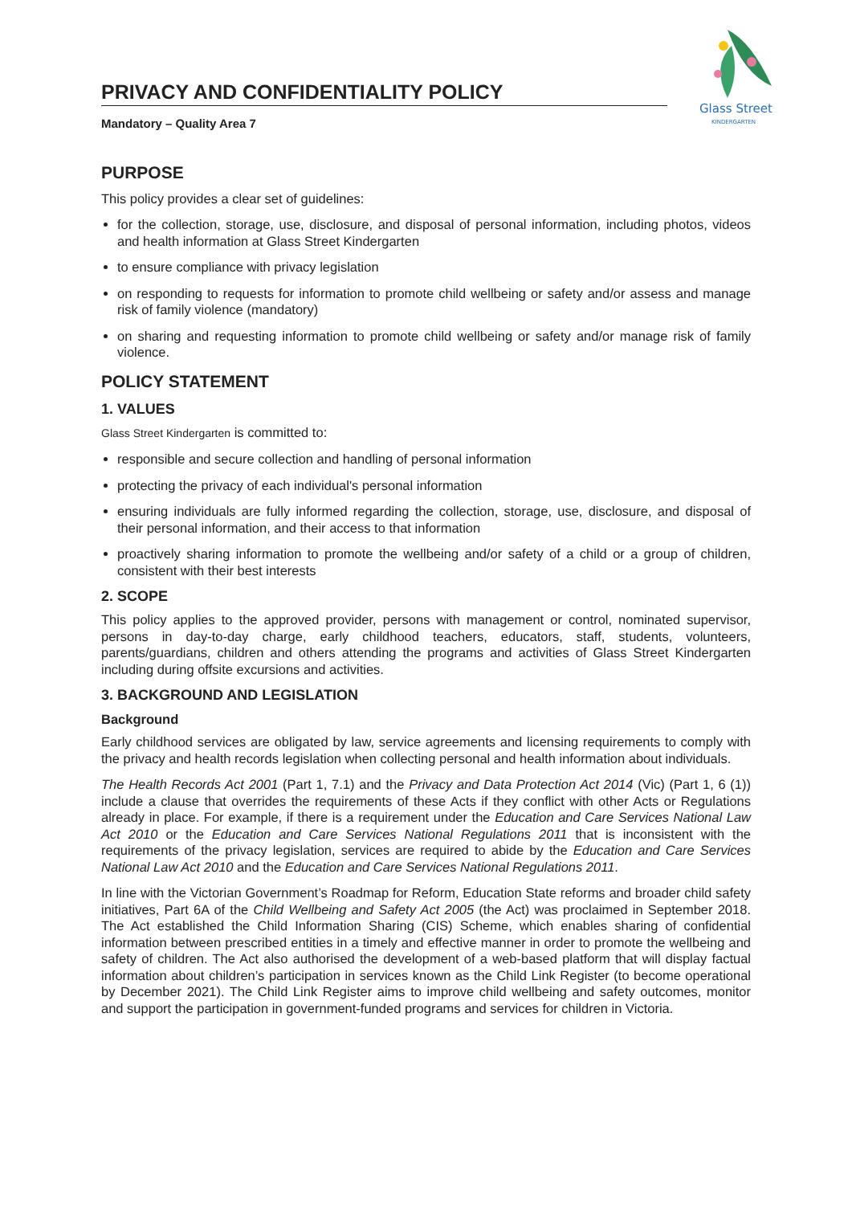Glass Street
KINDERGARTEN
PRIVACY AND CONFIDENTIALITY POLICY
Mandatory – Quality Area 7
PURPOSE
This policy provides a clear set of guidelines:
for the collection, storage, use, disclosure, and disposal of personal information, including photos, videos and health information at Glass Street Kindergarten
to ensure compliance with privacy legislation
on responding to requests for information to promote child wellbeing or safety and/or assess and manage risk of family violence (mandatory)
on sharing and requesting information to promote child wellbeing or safety and/or manage risk of family violence.
POLICY STATEMENT
1. VALUES
Glass Street Kindergarten is committed to:
responsible and secure collection and handling of personal information
protecting the privacy of each individual's personal information
ensuring individuals are fully informed regarding the collection, storage, use, disclosure, and disposal of their personal information, and their access to that information
proactively sharing information to promote the wellbeing and/or safety of a child or a group of children, consistent with their best interests
2. SCOPE
This policy applies to the approved provider, persons with management or control, nominated supervisor, persons in day-to-day charge, early childhood teachers, educators, staff, students, volunteers, parents/guardians, children and others attending the programs and activities of Glass Street Kindergarten including during offsite excursions and activities.
3. BACKGROUND AND LEGISLATION
Background
Early childhood services are obligated by law, service agreements and licensing requirements to comply with the privacy and health records legislation when collecting personal and health information about individuals.
The Health Records Act 2001 (Part 1, 7.1) and the Privacy and Data Protection Act 2014 (Vic) (Part 1, 6 (1)) include a clause that overrides the requirements of these Acts if they conflict with other Acts or Regulations already in place. For example, if there is a requirement under the Education and Care Services National Law Act 2010 or the Education and Care Services National Regulations 2011 that is inconsistent with the requirements of the privacy legislation, services are required to abide by the Education and Care Services National Law Act 2010 and the Education and Care Services National Regulations 2011.
In line with the Victorian Government’s Roadmap for Reform, Education State reforms and broader child safety initiatives, Part 6A of the Child Wellbeing and Safety Act 2005 (the Act) was proclaimed in September 2018. The Act established the Child Information Sharing (CIS) Scheme, which enables sharing of confidential information between prescribed entities in a timely and effective manner in order to promote the wellbeing and safety of children. The Act also authorised the development of a web-based platform that will display factual information about children’s participation in services known as the Child Link Register (to become operational by December 2021). The Child Link Register aims to improve child wellbeing and safety outcomes, monitor and support the participation in government-funded programs and services for children in Victoria.